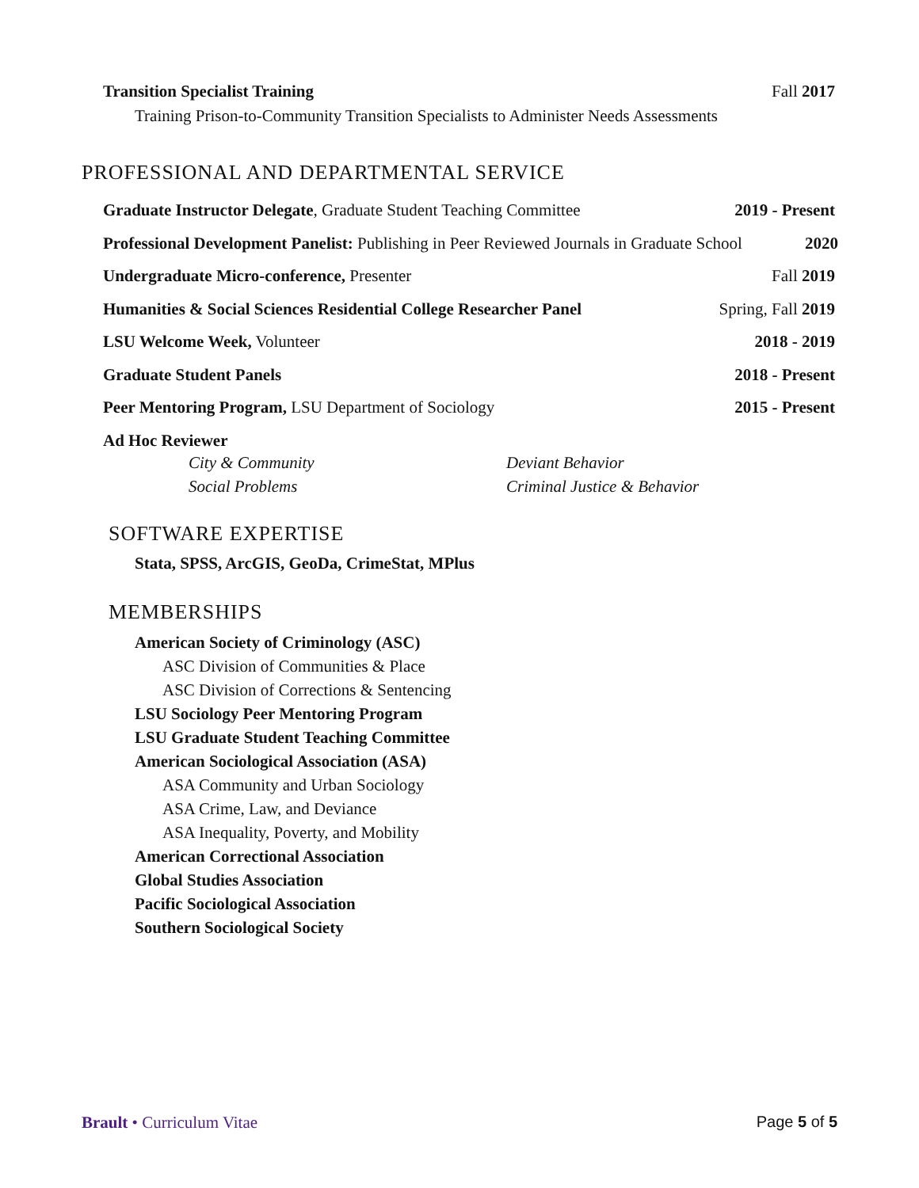Transition Specialist Training Fall 2017
Training Prison-to-Community Transition Specialists to Administer Needs Assessments
PROFESSIONAL AND DEPARTMENTAL SERVICE
Graduate Instructor Delegate, Graduate Student Teaching Committee 2019 - Present
Professional Development Panelist: Publishing in Peer Reviewed Journals in Graduate School 2020
Undergraduate Micro-conference, Presenter Fall 2019
Humanities & Social Sciences Residential College Researcher Panel Spring, Fall 2019
LSU Welcome Week, Volunteer 2018 - 2019
Graduate Student Panels 2018 - Present
Peer Mentoring Program, LSU Department of Sociology 2015 - Present
Ad Hoc Reviewer
City & Community Deviant Behavior Social Problems Criminal Justice & Behavior
SOFTWARE EXPERTISE
Stata, SPSS, ArcGIS, GeoDa, CrimeStat, MPlus
MEMBERSHIPS
American Society of Criminology (ASC)
ASC Division of Communities & Place
ASC Division of Corrections & Sentencing
LSU Sociology Peer Mentoring Program
LSU Graduate Student Teaching Committee
American Sociological Association (ASA)
ASA Community and Urban Sociology
ASA Crime, Law, and Deviance
ASA Inequality, Poverty, and Mobility
American Correctional Association
Global Studies Association
Pacific Sociological Association
Southern Sociological Society
Brault • Curriculum Vitae Page 5 of 5